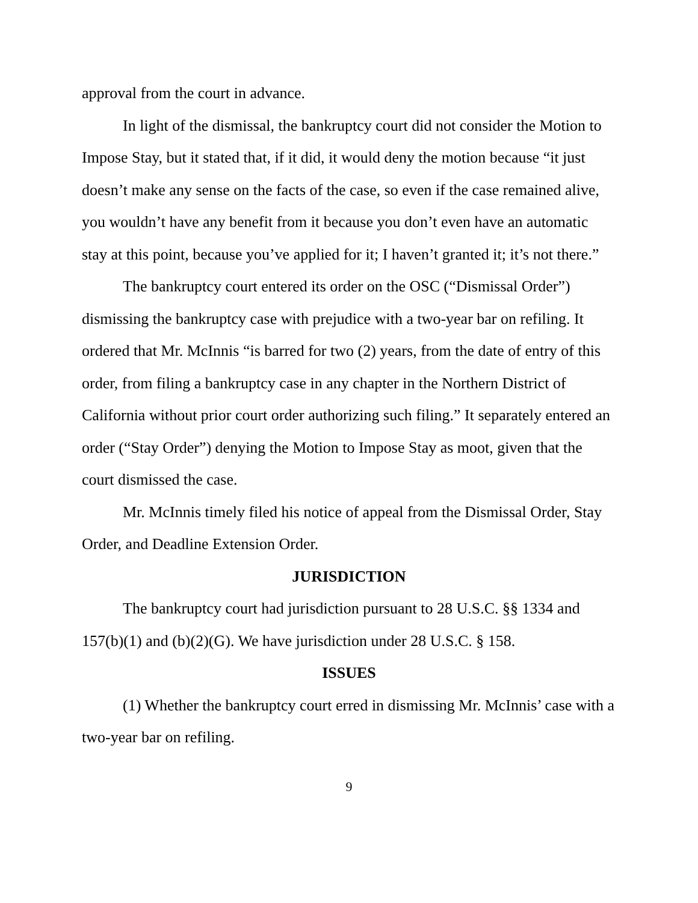approval from the court in advance.
In light of the dismissal, the bankruptcy court did not consider the Motion to Impose Stay, but it stated that, if it did, it would deny the motion because “it just doesn’t make any sense on the facts of the case, so even if the case remained alive, you wouldn’t have any benefit from it because you don’t even have an automatic stay at this point, because you’ve applied for it; I haven’t granted it; it’s not there.”
The bankruptcy court entered its order on the OSC (“Dismissal Order”) dismissing the bankruptcy case with prejudice with a two-year bar on refiling. It ordered that Mr. McInnis “is barred for two (2) years, from the date of entry of this order, from filing a bankruptcy case in any chapter in the Northern District of California without prior court order authorizing such filing.” It separately entered an order (“Stay Order”) denying the Motion to Impose Stay as moot, given that the court dismissed the case.
Mr. McInnis timely filed his notice of appeal from the Dismissal Order, Stay Order, and Deadline Extension Order.
JURISDICTION
The bankruptcy court had jurisdiction pursuant to 28 U.S.C. §§ 1334 and 157(b)(1) and (b)(2)(G). We have jurisdiction under 28 U.S.C. § 158.
ISSUES
(1) Whether the bankruptcy court erred in dismissing Mr. McInnis’ case with a two-year bar on refiling.
9